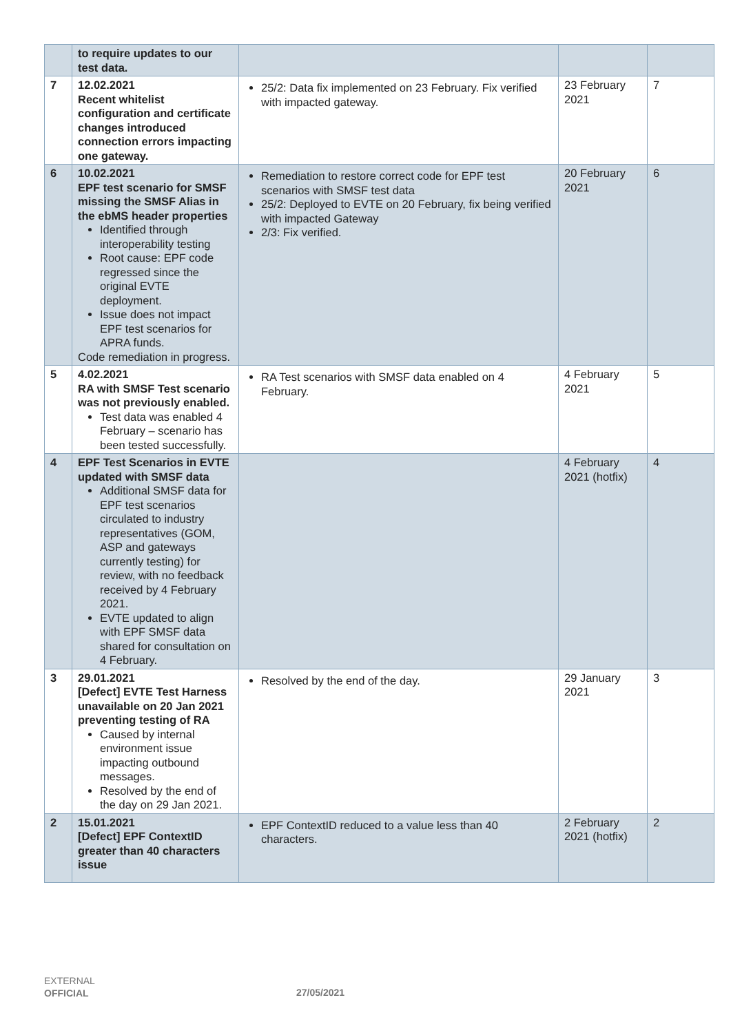| | to require updates to our test data. | | | |
| 7 | 12.02.2021 Recent whitelist configuration and certificate changes introduced connection errors impacting one gateway. | 25/2: Data fix implemented on 23 February. Fix verified with impacted gateway. | 23 February 2021 | 7 |
| 6 | 10.02.2021 EPF test scenario for SMSF missing the SMSF Alias in the ebMS header properties Identified through interoperability testing Root cause: EPF code regressed since the original EVTE deployment. Issue does not impact EPF test scenarios for APRA funds. Code remediation in progress. | Remediation to restore correct code for EPF test scenarios with SMSF test data 25/2: Deployed to EVTE on 20 February, fix being verified with impacted Gateway 2/3: Fix verified. | 20 February 2021 | 6 |
| 5 | 4.02.2021 RA with SMSF Test scenario was not previously enabled. Test data was enabled 4 February – scenario has been tested successfully. | RA Test scenarios with SMSF data enabled on 4 February. | 4 February 2021 | 5 |
| 4 | EPF Test Scenarios in EVTE updated with SMSF data Additional SMSF data for EPF test scenarios circulated to industry representatives (GOM, ASP and gateways currently testing) for review, with no feedback received by 4 February 2021. EVTE updated to align with EPF SMSF data shared for consultation on 4 February. | | 4 February 2021 (hotfix) | 4 |
| 3 | 29.01.2021 [Defect] EVTE Test Harness unavailable on 20 Jan 2021 preventing testing of RA Caused by internal environment issue impacting outbound messages. Resolved by the end of the day on 29 Jan 2021. | Resolved by the end of the day. | 29 January 2021 | 3 |
| 2 | 15.01.2021 [Defect] EPF ContextID greater than 40 characters issue | EPF ContextID reduced to a value less than 40 characters. | 2 February 2021 (hotfix) | 2 |
EXTERNAL
OFFICIAL
27/05/2021